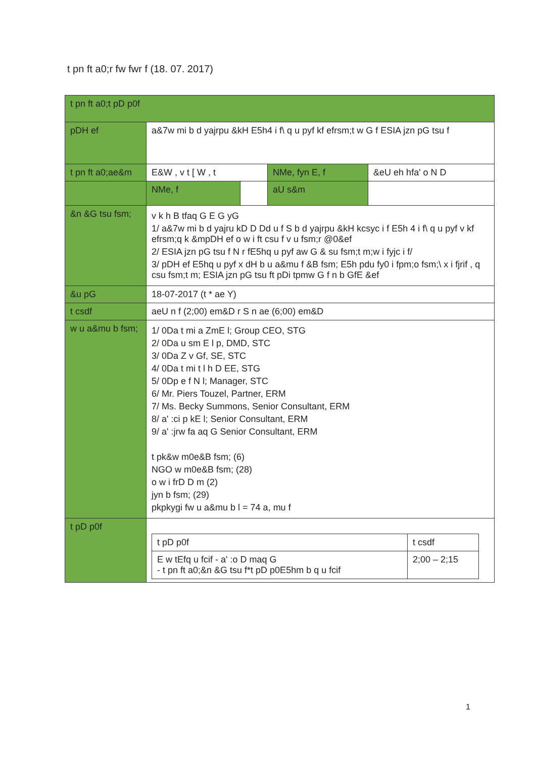t pn ft a0;r fw fwr f (18. 07. 2017)
| t pn ft a0;t pD p0f | | | | |
| pDH ef | a&7w mi b d yajrpu &kH E5h4 i f\ q u pyf kf efrsm;t w G f ESIA jzn pG tsu f | | | |
| t pn ft a0;ae&m | E&W , v t [ W , t | | NMe, fyn E, f | &eU eh hfa' o N D |
| | NMe, f | | aU s&m | |
| &n &G tsu fsm; | v k h B tfaq G E G yG 1/ a&7w mi b d yajru kD D Dd u f S b d yajrpu &kH kcsyc i f E5h 4 i f\ q u pyf v kf efrsm;q k &mpDH ef o w i ft csu f v u fsm;r @0&ef 2/ ESIA jzn pG tsu f N r fE5hq u pyf aw G & su fsm;t m;w i fyjc i f/ 3/ pDH ef E5hq u pyf x dH b u a&mu f &B fsm; E5h pdu fy0 i fpm;o fsm;\ x i fjrif , q csu fsm;t m; ESIA jzn pG tsu ft pDi tpmw G f n b GfE &ef | | | |
| &u pG | 18-07-2017 (t * ae Y) | | | |
| t csdf | aeU n f (2;00) em&D r S n ae (6;00) em&D | | | |
| w u a&mu b fsm; | 1/ 0Da t mi a ZmE l; Group CEO, STG 2/ 0Da u sm E l p, DMD, STC 3/ 0Da Z v Gf, SE, STC 4/ 0Da t mi t l h D EE, STG 5/ 0Dp e f N l; Manager, STC 6/ Mr. Piers Touzel, Partner, ERM 7/ Ms. Becky Summons, Senior Consultant, ERM 8/ a' :ci p kE l; Senior Consultant, ERM 9/ a' :jrw fa aq G Senior Consultant, ERM t pk&w m0e&B fsm; (6) NGO w m0e&B fsm; (28) o w i frD D m (2) jyn b fsm; (29) pkpkygi fw u a&mu b l = 74 a, mu f | | | |
| t pD p0f | / t pD p0f / t csdf / / E w tEfq u fcif - a' :o D maq G - t pn ft a0;&n &G tsu f*t pD p0E5hm b q u fcif / 2;00 – 2;15 / | | | |
1